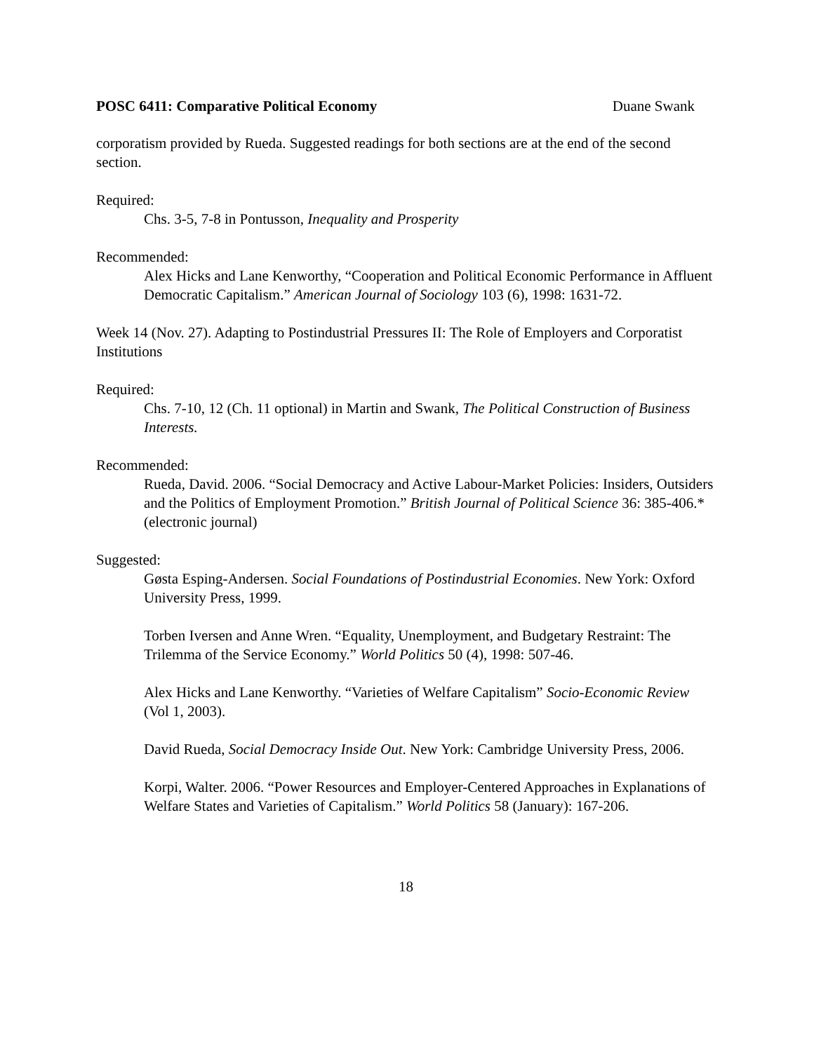POSC 6411: Comparative Political Economy Duane Swank
corporatism provided by Rueda. Suggested readings for both sections are at the end of the second section.
Required:
Chs. 3-5, 7-8 in Pontusson, Inequality and Prosperity
Recommended:
Alex Hicks and Lane Kenworthy, “Cooperation and Political Economic Performance in Affluent Democratic Capitalism.” American Journal of Sociology 103 (6), 1998: 1631-72.
Week 14 (Nov. 27). Adapting to Postindustrial Pressures II: The Role of Employers and Corporatist Institutions
Required:
Chs. 7-10, 12 (Ch. 11 optional) in Martin and Swank, The Political Construction of Business Interests.
Recommended:
Rueda, David. 2006. “Social Democracy and Active Labour-Market Policies: Insiders, Outsiders and the Politics of Employment Promotion.” British Journal of Political Science 36: 385-406.* (electronic journal)
Suggested:
Gøsta Esping-Andersen. Social Foundations of Postindustrial Economies. New York: Oxford University Press, 1999.
Torben Iversen and Anne Wren. “Equality, Unemployment, and Budgetary Restraint: The Trilemma of the Service Economy.” World Politics 50 (4), 1998: 507-46.
Alex Hicks and Lane Kenworthy. “Varieties of Welfare Capitalism” Socio-Economic Review (Vol 1, 2003).
David Rueda, Social Democracy Inside Out. New York: Cambridge University Press, 2006.
Korpi, Walter. 2006. “Power Resources and Employer-Centered Approaches in Explanations of Welfare States and Varieties of Capitalism.” World Politics 58 (January): 167-206.
18